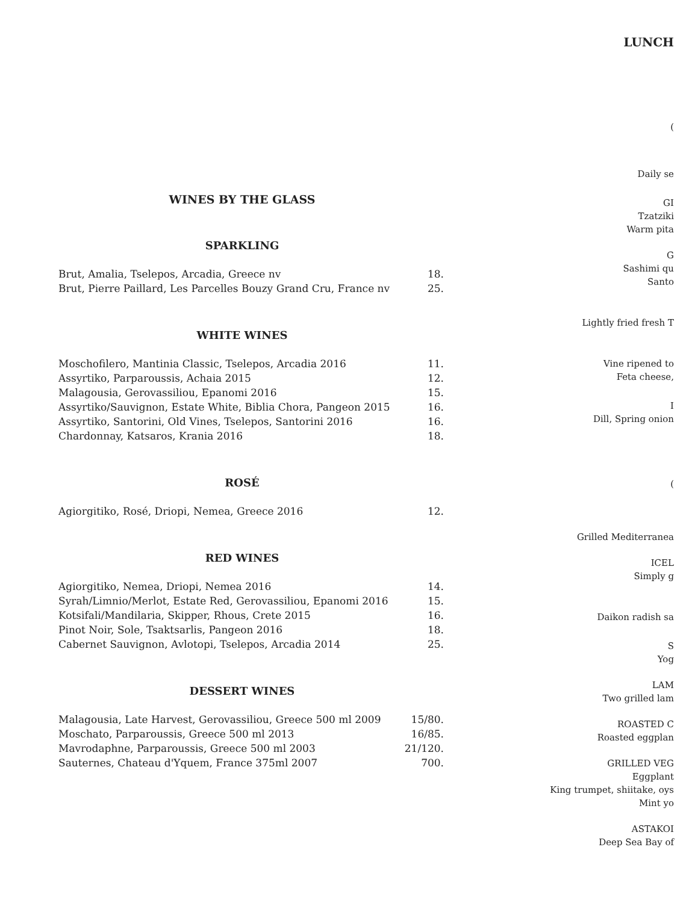WINES BY THE GLASS
SPARKLING
| Brut, Amalia, Tselepos, Arcadia, Greece nv | 18. |
| Brut, Pierre Paillard, Les Parcelles Bouzy Grand Cru, France nv | 25. |
WHITE WINES
| Moschofilero, Mantinia Classic, Tselepos, Arcadia 2016 | 11. |
| Assyrtiko, Parparoussis, Achaia 2015 | 12. |
| Malagousia, Gerovassiliou, Epanomi 2016 | 15. |
| Assyrtiko/Sauvignon, Estate White, Biblia Chora, Pangeon 2015 | 16. |
| Assyrtiko, Santorini, Old Vines, Tselepos, Santorini 2016 | 16. |
| Chardonnay, Katsaros, Krania 2016 | 18. |
ROSÉ
| Agiorgitiko, Rosé, Driopi, Nemea, Greece 2016 | 12. |
RED WINES
| Agiorgitiko, Nemea, Driopi, Nemea 2016 | 14. |
| Syrah/Limnio/Merlot, Estate Red, Gerovassiliou, Epanomi 2016 | 15. |
| Kotsifali/Mandilaria, Skipper, Rhous, Crete 2015 | 16. |
| Pinot Noir, Sole, Tsaktsarlis, Pangeon 2016 | 18. |
| Cabernet Sauvignon, Avlotopi, Tselepos, Arcadia 2014 | 25. |
DESSERT WINES
| Malagousia, Late Harvest, Gerovassiliou, Greece 500 ml 2009 | 15/80. |
| Moschato, Parparoussis, Greece 500 ml 2013 | 16/85. |
| Mavrodaphne, Parparoussis, Greece 500 ml 2003 | 21/120. |
| Sauternes, Chateau d'Yquem, France 375ml 2007 | 700. |
LUNCH
(
Daily se
GI
Tzatziki
Warm pita
G
Sashimi qu
Santo
Lightly fried fresh T
Vine ripened to
Feta cheese,
I
Dill, Spring onion
(
Grilled Mediterranea
ICEL
Simply g
Daikon radish sa
S
Yog
LAM
Two grilled lam
ROASTED C
Roasted eggplan
GRILLED VEG
Eggplant
King trumpet, shiitake, oys
Mint yo
ASTAKOI
Deep Sea Bay of